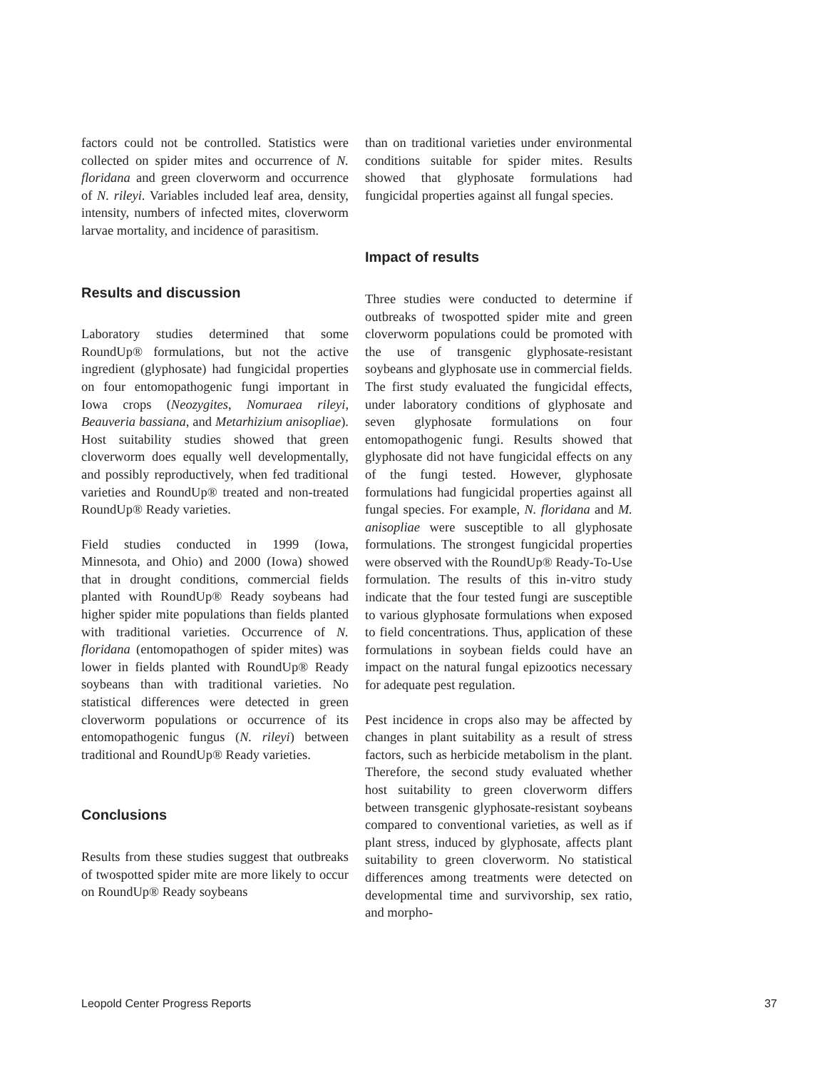factors could not be controlled. Statistics were collected on spider mites and occurrence of N. floridana and green cloverworm and occurrence of N. rileyi. Variables included leaf area, density, intensity, numbers of infected mites, cloverworm larvae mortality, and incidence of parasitism.
Results and discussion
Laboratory studies determined that some RoundUp® formulations, but not the active ingredient (glyphosate) had fungicidal properties on four entomopathogenic fungi important in Iowa crops (Neozygites, Nomuraea rileyi, Beauveria bassiana, and Metarhizium anisopliae). Host suitability studies showed that green cloverworm does equally well developmentally, and possibly reproductively, when fed traditional varieties and RoundUp® treated and non-treated RoundUp® Ready varieties.
Field studies conducted in 1999 (Iowa, Minnesota, and Ohio) and 2000 (Iowa) showed that in drought conditions, commercial fields planted with RoundUp® Ready soybeans had higher spider mite populations than fields planted with traditional varieties. Occurrence of N. floridana (entomopathogen of spider mites) was lower in fields planted with RoundUp® Ready soybeans than with traditional varieties. No statistical differences were detected in green cloverworm populations or occurrence of its entomopathogenic fungus (N. rileyi) between traditional and RoundUp® Ready varieties.
Conclusions
Results from these studies suggest that outbreaks of twospotted spider mite are more likely to occur on RoundUp® Ready soybeans
than on traditional varieties under environmental conditions suitable for spider mites. Results showed that glyphosate formulations had fungicidal properties against all fungal species.
Impact of results
Three studies were conducted to determine if outbreaks of twospotted spider mite and green cloverworm populations could be promoted with the use of transgenic glyphosate-resistant soybeans and glyphosate use in commercial fields. The first study evaluated the fungicidal effects, under laboratory conditions of glyphosate and seven glyphosate formulations on four entomopathogenic fungi. Results showed that glyphosate did not have fungicidal effects on any of the fungi tested. However, glyphosate formulations had fungicidal properties against all fungal species. For example, N. floridana and M. anisopliae were susceptible to all glyphosate formulations. The strongest fungicidal properties were observed with the RoundUp® Ready-To-Use formulation. The results of this in-vitro study indicate that the four tested fungi are susceptible to various glyphosate formulations when exposed to field concentrations. Thus, application of these formulations in soybean fields could have an impact on the natural fungal epizootics necessary for adequate pest regulation.
Pest incidence in crops also may be affected by changes in plant suitability as a result of stress factors, such as herbicide metabolism in the plant. Therefore, the second study evaluated whether host suitability to green cloverworm differs between transgenic glyphosate-resistant soybeans compared to conventional varieties, as well as if plant stress, induced by glyphosate, affects plant suitability to green cloverworm. No statistical differences among treatments were detected on developmental time and survivorship, sex ratio, and morpho-
Leopold Center Progress Reports 37